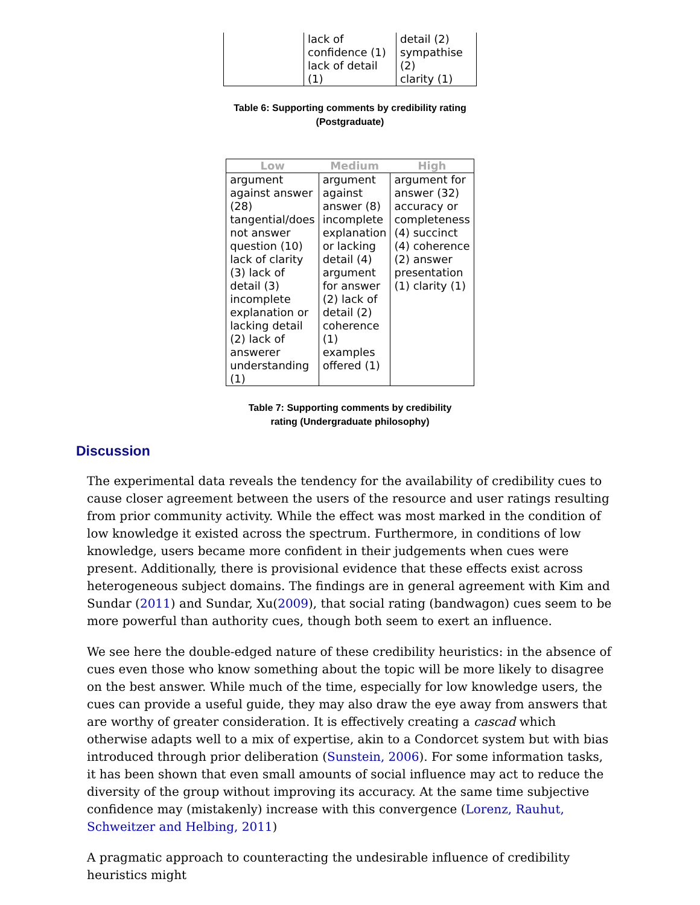| | lack of confidence (1) lack of detail (1) | detail (2) sympathise (2) clarity (1) |
Table 6: Supporting comments by credibility rating
(Postgraduate)
| Low | Medium | High |
| --- | --- | --- |
| argument against answer (28) tangential/does not answer question (10) lack of clarity (3) lack of detail (3) incomplete explanation or lacking detail (2) lack of answerer understanding (1) | argument against answer (8) incomplete explanation or lacking detail (4) argument for answer (2) lack of detail (2) coherence (1) examples offered (1) | argument for answer (32) accuracy or completeness (4) succinct (4) coherence (2) answer presentation (1) clarity (1) |
Table 7: Supporting comments by credibility
rating (Undergraduate philosophy)
Discussion
The experimental data reveals the tendency for the availability of credibility cues to cause closer agreement between the users of the resource and user ratings resulting from prior community activity. While the effect was most marked in the condition of low knowledge it existed across the spectrum. Furthermore, in conditions of low knowledge, users became more confident in their judgements when cues were present. Additionally, there is provisional evidence that these effects exist across heterogeneous subject domains. The findings are in general agreement with Kim and Sundar (2011) and Sundar, Xu(2009), that social rating (bandwagon) cues seem to be more powerful than authority cues, though both seem to exert an influence.
We see here the double-edged nature of these credibility heuristics: in the absence of cues even those who know something about the topic will be more likely to disagree on the best answer. While much of the time, especially for low knowledge users, the cues can provide a useful guide, they may also draw the eye away from answers that are worthy of greater consideration. It is effectively creating a cascad which otherwise adapts well to a mix of expertise, akin to a Condorcet system but with bias introduced through prior deliberation (Sunstein, 2006). For some information tasks, it has been shown that even small amounts of social influence may act to reduce the diversity of the group without improving its accuracy. At the same time subjective confidence may (mistakenly) increase with this convergence (Lorenz, Rauhut, Schweitzer and Helbing, 2011)
A pragmatic approach to counteracting the undesirable influence of credibility heuristics might